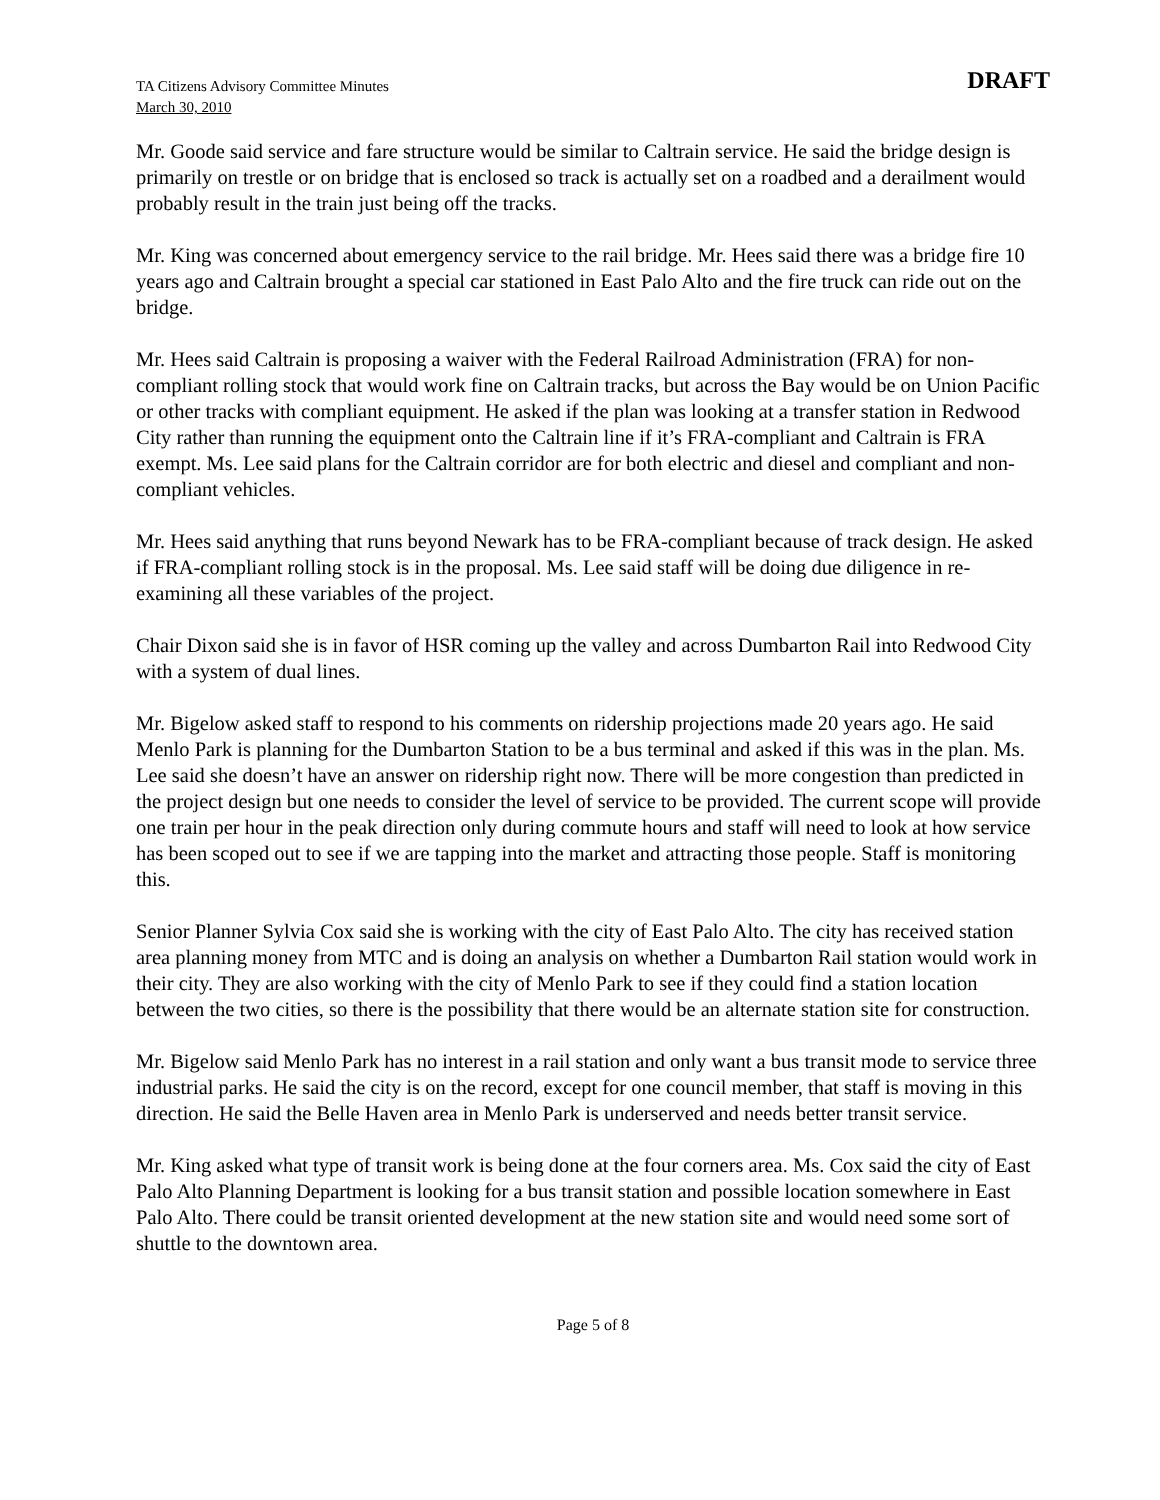TA Citizens Advisory Committee Minutes
March 30, 2010
DRAFT
Mr. Goode said service and fare structure would be similar to Caltrain service. He said the bridge design is primarily on trestle or on bridge that is enclosed so track is actually set on a roadbed and a derailment would probably result in the train just being off the tracks.
Mr. King was concerned about emergency service to the rail bridge. Mr. Hees said there was a bridge fire 10 years ago and Caltrain brought a special car stationed in East Palo Alto and the fire truck can ride out on the bridge.
Mr. Hees said Caltrain is proposing a waiver with the Federal Railroad Administration (FRA) for non-compliant rolling stock that would work fine on Caltrain tracks, but across the Bay would be on Union Pacific or other tracks with compliant equipment. He asked if the plan was looking at a transfer station in Redwood City rather than running the equipment onto the Caltrain line if it’s FRA-compliant and Caltrain is FRA exempt. Ms. Lee said plans for the Caltrain corridor are for both electric and diesel and compliant and non-compliant vehicles.
Mr. Hees said anything that runs beyond Newark has to be FRA-compliant because of track design. He asked if FRA-compliant rolling stock is in the proposal. Ms. Lee said staff will be doing due diligence in re-examining all these variables of the project.
Chair Dixon said she is in favor of HSR coming up the valley and across Dumbarton Rail into Redwood City with a system of dual lines.
Mr. Bigelow asked staff to respond to his comments on ridership projections made 20 years ago. He said Menlo Park is planning for the Dumbarton Station to be a bus terminal and asked if this was in the plan. Ms. Lee said she doesn’t have an answer on ridership right now. There will be more congestion than predicted in the project design but one needs to consider the level of service to be provided. The current scope will provide one train per hour in the peak direction only during commute hours and staff will need to look at how service has been scoped out to see if we are tapping into the market and attracting those people. Staff is monitoring this.
Senior Planner Sylvia Cox said she is working with the city of East Palo Alto. The city has received station area planning money from MTC and is doing an analysis on whether a Dumbarton Rail station would work in their city. They are also working with the city of Menlo Park to see if they could find a station location between the two cities, so there is the possibility that there would be an alternate station site for construction.
Mr. Bigelow said Menlo Park has no interest in a rail station and only want a bus transit mode to service three industrial parks. He said the city is on the record, except for one council member, that staff is moving in this direction. He said the Belle Haven area in Menlo Park is underserved and needs better transit service.
Mr. King asked what type of transit work is being done at the four corners area. Ms. Cox said the city of East Palo Alto Planning Department is looking for a bus transit station and possible location somewhere in East Palo Alto. There could be transit oriented development at the new station site and would need some sort of shuttle to the downtown area.
Page 5 of 8